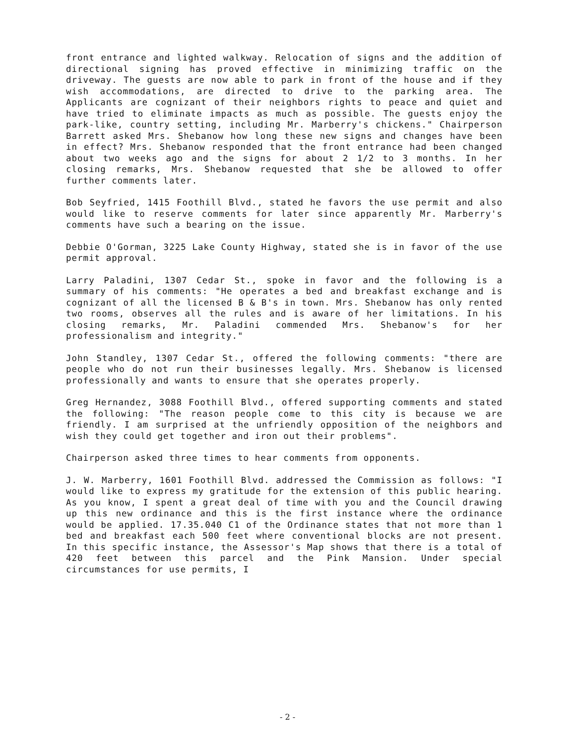front entrance and lighted walkway. Relocation of signs and the addition of directional signing has proved effective in minimizing traffic on the driveway. The guests are now able to park in front of the house and if they wish accommodations, are directed to drive to the parking area. The Applicants are cognizant of their neighbors rights to peace and quiet and have tried to eliminate impacts as much as possible. The guests enjoy the park-like, country setting, including Mr. Marberry's chickens." Chairperson Barrett asked Mrs. Shebanow how long these new signs and changes have been in effect? Mrs. Shebanow responded that the front entrance had been changed about two weeks ago and the signs for about 2 1/2 to 3 months. In her closing remarks, Mrs. Shebanow requested that she be allowed to offer further comments later.
Bob Seyfried, 1415 Foothill Blvd., stated he favors the use permit and also would like to reserve comments for later since apparently Mr. Marberry's comments have such a bearing on the issue.
Debbie O'Gorman, 3225 Lake County Highway, stated she is in favor of the use permit approval.
Larry Paladini, 1307 Cedar St., spoke in favor and the following is a summary of his comments: "He operates a bed and breakfast exchange and is cognizant of all the licensed B & B's in town. Mrs. Shebanow has only rented two rooms, observes all the rules and is aware of her limitations. In his closing remarks, Mr. Paladini commended Mrs. Shebanow's for her professionalism and integrity."
John Standley, 1307 Cedar St., offered the following comments: "there are people who do not run their businesses legally. Mrs. Shebanow is licensed professionally and wants to ensure that she operates properly.
Greg Hernandez, 3088 Foothill Blvd., offered supporting comments and stated the following: "The reason people come to this city is because we are friendly. I am surprised at the unfriendly opposition of the neighbors and wish they could get together and iron out their problems".
Chairperson asked three times to hear comments from opponents.
J. W. Marberry, 1601 Foothill Blvd. addressed the Commission as follows: "I would like to express my gratitude for the extension of this public hearing. As you know, I spent a great deal of time with you and the Council drawing up this new ordinance and this is the first instance where the ordinance would be applied. 17.35.040 C1 of the Ordinance states that not more than 1 bed and breakfast each 500 feet where conventional blocks are not present. In this specific instance, the Assessor's Map shows that there is a total of 420 feet between this parcel and the Pink Mansion. Under special circumstances for use permits, I
- 2 -